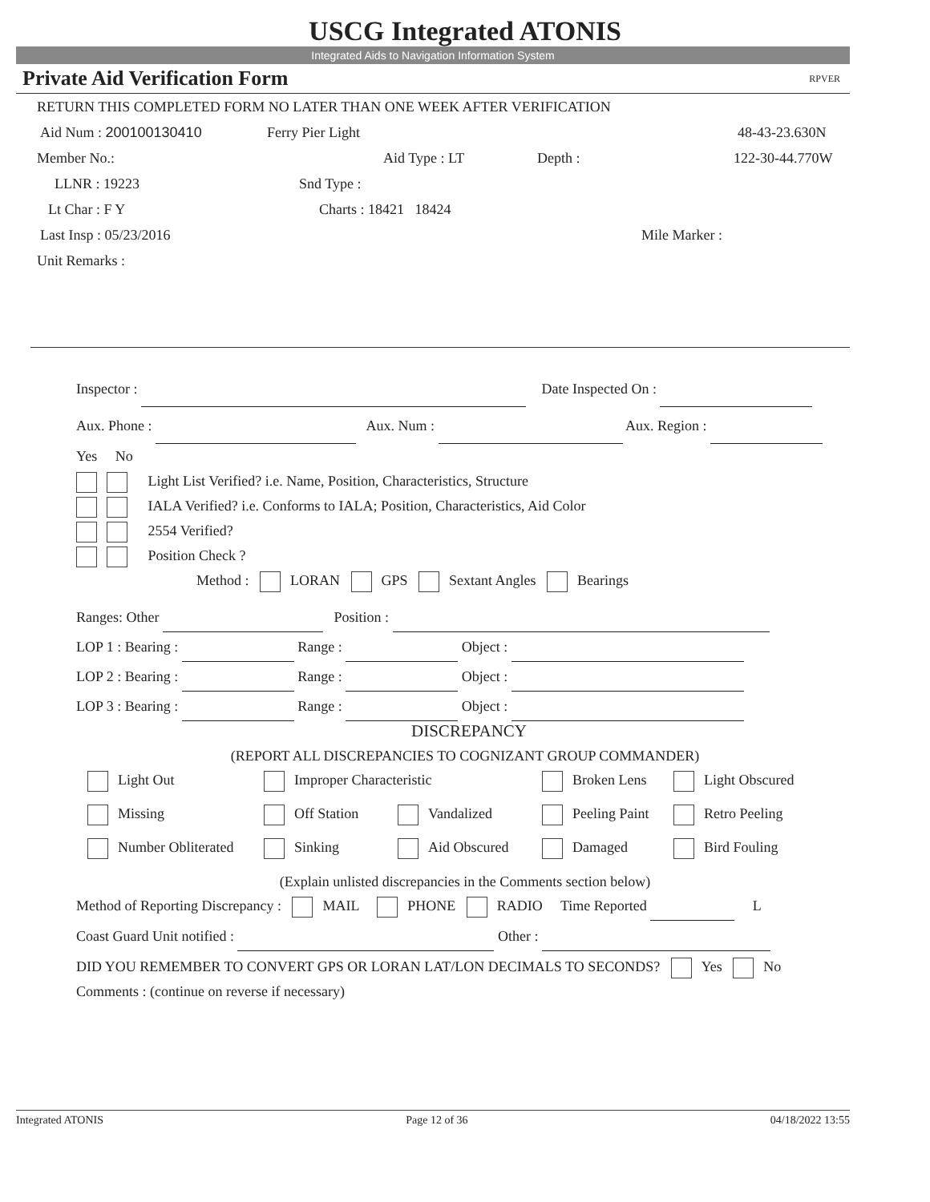USCG Integrated ATONIS
Integrated Aids to Navigation Information System
Private Aid Verification Form RPVER
RETURN THIS COMPLETED FORM NO LATER THAN ONE WEEK AFTER VERIFICATION
Aid Num : 200100130410 Ferry Pier Light 48-43-23.630N
Member No.: Aid Type : LT Depth : 122-30-44.770W
LLNR : 19223 Snd Type :
Lt Char : F Y Charts : 18421 18424
Last Insp : 05/23/2016 Mile Marker :
Unit Remarks :
Inspector : Date Inspected On :
Aux. Phone : Aux. Num : Aux. Region :
Yes No
Light List Verified? i.e. Name, Position, Characteristics, Structure
IALA Verified? i.e. Conforms to IALA; Position, Characteristics, Aid Color
2554 Verified?
Position Check ?
Method : LORAN GPS Sextant Angles Bearings
Ranges: Other Position :
LOP 1 : Bearing : Range : Object :
LOP 2 : Bearing : Range : Object :
LOP 3 : Bearing : Range : Object :
DISCREPANCY
(REPORT ALL DISCREPANCIES TO COGNIZANT GROUP COMMANDER)
| Light Out | Improper Characteristic | | Broken Lens | Light Obscured |
| Missing | Off Station | Vandalized | Peeling Paint | Retro Peeling |
| Number Obliterated | Sinking | Aid Obscured | Damaged | Bird Fouling |
(Explain unlisted discrepancies in the Comments section below)
Method of Reporting Discrepancy : MAIL PHONE RADIO Time Reported L
Coast Guard Unit notified : Other :
DID YOU REMEMBER TO CONVERT GPS OR LORAN LAT/LON DECIMALS TO SECONDS? Yes No
Comments : (continue on reverse if necessary)
Integrated ATONIS Page 12 of 36 04/18/2022 13:55